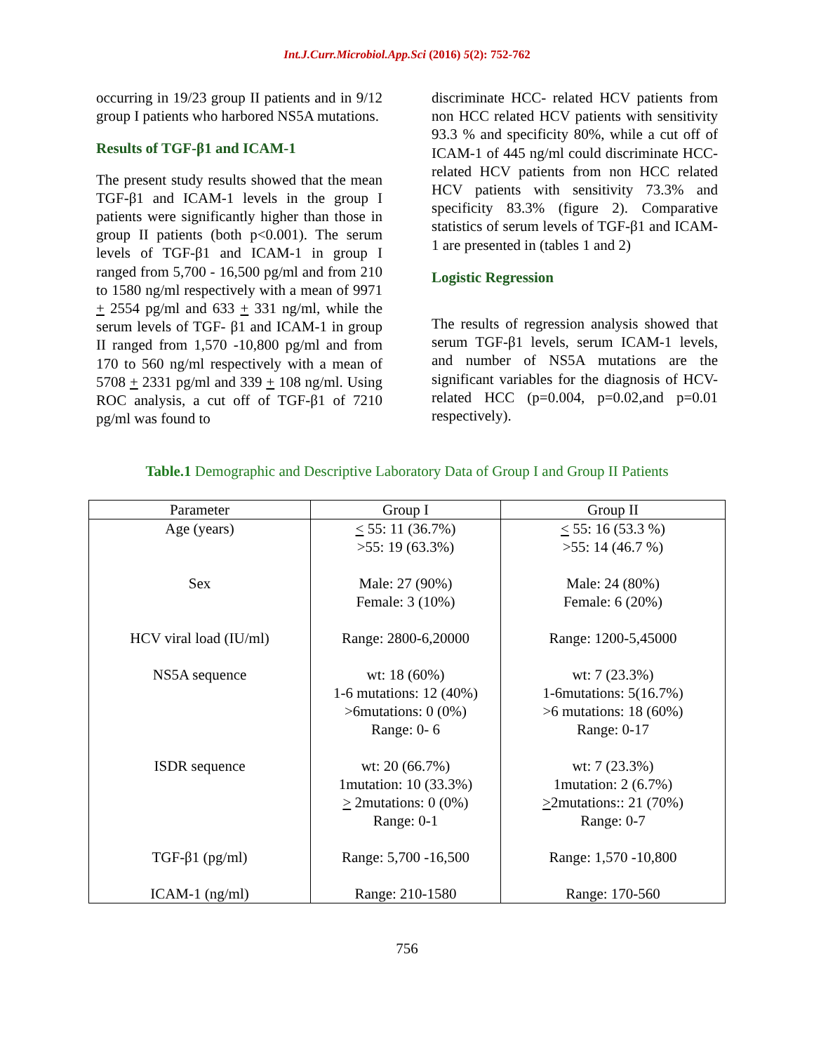Int.J.Curr.Microbiol.App.Sci (2016) 5(2): 752-762
occurring in 19/23 group II patients and in 9/12 group I patients who harbored NS5A mutations.
Results of TGF-β1 and ICAM-1
The present study results showed that the mean TGF-β1 and ICAM-1 levels in the group I patients were significantly higher than those in group II patients (both p<0.001). The serum levels of TGF-β1 and ICAM-1 in group I ranged from 5,700 - 16,500 pg/ml and from 210 to 1580 ng/ml respectively with a mean of 9971 + 2554 pg/ml and 633 + 331 ng/ml, while the serum levels of TGF- β1 and ICAM-1 in group II ranged from 1,570 -10,800 pg/ml and from 170 to 560 ng/ml respectively with a mean of 5708 + 2331 pg/ml and 339 + 108 ng/ml. Using ROC analysis, a cut off of TGF-β1 of 7210 pg/ml was found to
discriminate HCC- related HCV patients from non HCC related HCV patients with sensitivity 93.3 % and specificity 80%, while a cut off of ICAM-1 of 445 ng/ml could discriminate HCC- related HCV patients from non HCC related HCV patients with sensitivity 73.3% and specificity 83.3% (figure 2). Comparative statistics of serum levels of TGF-β1 and ICAM-1 are presented in (tables 1 and 2)
Logistic Regression
The results of regression analysis showed that serum TGF-β1 levels, serum ICAM-1 levels, and number of NS5A mutations are the significant variables for the diagnosis of HCV-related HCC (p=0.004, p=0.02,and p=0.01 respectively).
Table.1 Demographic and Descriptive Laboratory Data of Group I and Group II Patients
| Parameter | Group I | Group II |
| --- | --- | --- |
| Age (years) | < 55: 11 (36.7%) >55: 19 (63.3%) | < 55: 16 (53.3 %) >55: 14 (46.7 %) |
| Sex | Male: 27 (90%) Female: 3 (10%) | Male: 24 (80%) Female: 6 (20%) |
| HCV viral load (IU/ml) | Range: 2800-6,20000 | Range: 1200-5,45000 |
| NS5A sequence | wt: 18 (60%) 1-6 mutations: 12 (40%) >6mutations: 0 (0%) Range: 0- 6 | wt: 7 (23.3%) 1-6mutations: 5(16.7%) >6 mutations: 18 (60%) Range: 0-17 |
| ISDR sequence | wt: 20 (66.7%) 1mutation: 10 (33.3%) > 2mutations: 0 (0%) Range: 0-1 | wt: 7 (23.3%) 1mutation: 2 (6.7%) > 2mutations:: 21 (70%) Range: 0-7 |
| TGF-β1 (pg/ml) | Range: 5,700 -16,500 | Range: 1,570 -10,800 |
| ICAM-1 (ng/ml) | Range: 210-1580 | Range: 170-560 |
756